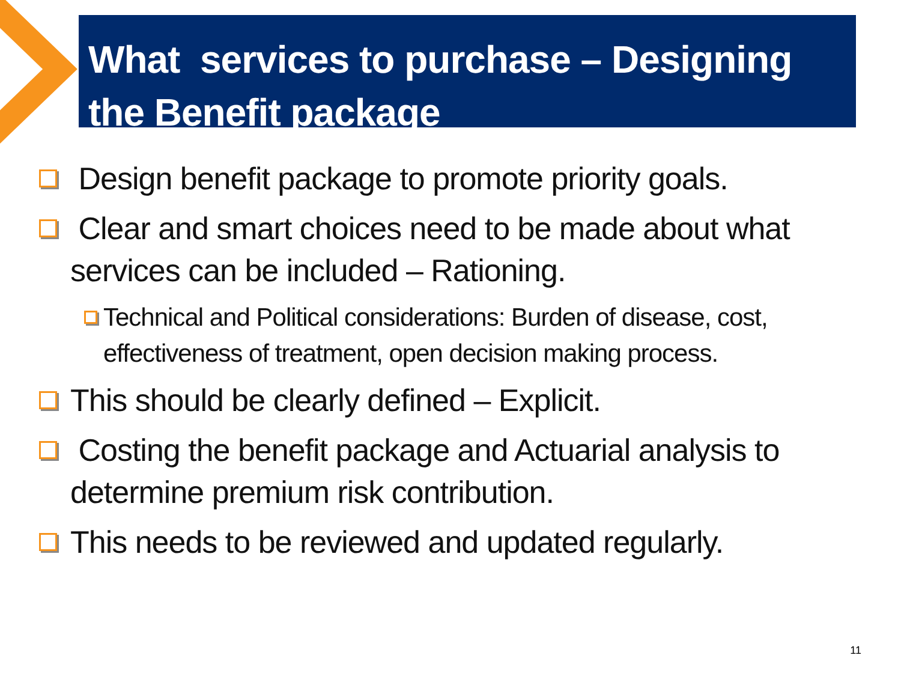What services to purchase – Designing the Benefit package
Design benefit package to promote priority goals.
Clear and smart choices need to be made about what services can be included – Rationing.
Technical and Political considerations: Burden of disease, cost, effectiveness of treatment, open decision making process.
This should be clearly defined – Explicit.
Costing the benefit package and Actuarial analysis to determine premium risk contribution.
This needs to be reviewed and updated regularly.
11